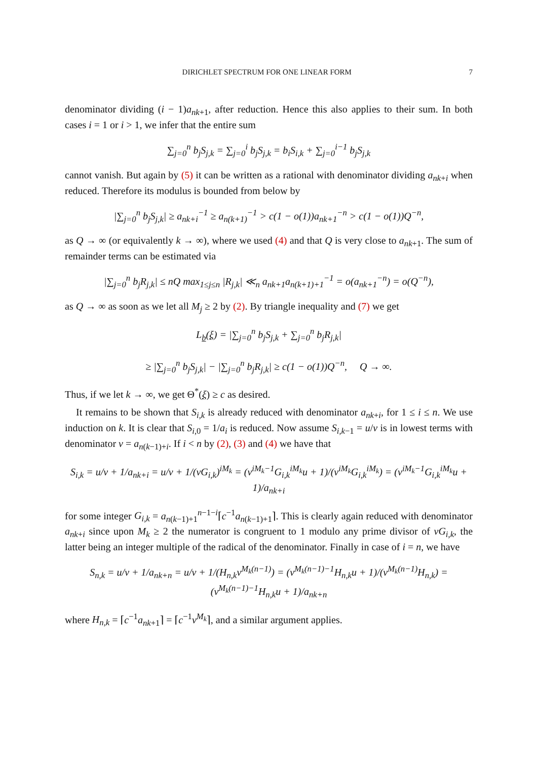DIRICHLET SPECTRUM FOR ONE LINEAR FORM 7
denominator dividing (i − 1)a<sub>nk+1</sub>, after reduction. Hence this also applies to their sum. In both cases i = 1 or i > 1, we infer that the entire sum
∑<sub>j=0</sub><sup>n</sup> b<sub>j</sub>S<sub>j,k</sub> = ∑<sub>j=0</sub><sup>i</sup> b<sub>j</sub>S<sub>j,k</sub> = b<sub>i</sub>S<sub>i,k</sub> + ∑<sub>j=0</sub><sup>i−1</sup> b<sub>j</sub>S<sub>j,k</sub>
cannot vanish. But again by (5) it can be written as a rational with denominator dividing a<sub>nk+i</sub> when reduced. Therefore its modulus is bounded from below by
|∑<sub>j=0</sub><sup>n</sup> b<sub>j</sub>S<sub>j,k</sub>| ≥ a<sub>nk+i</sub><sup>−1</sup> ≥ a<sub>n(k+1)</sub><sup>−1</sup> > c(1 − o(1))a<sub>nk+1</sub><sup>−n</sup> > c(1 − o(1))Q<sup>−n</sup>,
as Q → ∞ (or equivalently k → ∞), where we used (4) and that Q is very close to a<sub>nk+1</sub>. The sum of remainder terms can be estimated via
|∑<sub>j=0</sub><sup>n</sup> b<sub>j</sub>R<sub>j,k</sub>| ≤ nQ max<sub>1≤j≤n</sub> |R<sub>j,k</sub>| ≪<sub>n</sub> a<sub>nk+1</sub>a<sub>n(k+1)+1</sub><sup>−1</sup> = o(a<sub>nk+1</sub><sup>−n</sup>) = o(Q<sup>−n</sup>),
as Q → ∞ as soon as we let all M<sub>j</sub> ≥ 2 by (2). By triangle inequality and (7) we get
L<sub>b</sub>(ξ) = |∑<sub>j=0</sub><sup>n</sup> b<sub>j</sub>S<sub>j,k</sub> + ∑<sub>j=0</sub><sup>n</sup> b<sub>j</sub>R<sub>j,k</sub>|
≥ |∑<sub>j=0</sub><sup>n</sup> b<sub>j</sub>S<sub>j,k</sub>| − |∑<sub>j=0</sub><sup>n</sup> b<sub>j</sub>R<sub>j,k</sub>| ≥ c(1 − o(1))Q<sup>−n</sup>, Q → ∞.
Thus, if we let k → ∞, we get Θ<sup>*</sup>(ξ) ≥ c as desired.
It remains to be shown that S<sub>i,k</sub> is already reduced with denominator a<sub>nk+i</sub>, for 1 ≤ i ≤ n. We use induction on k. It is clear that S<sub>i,0</sub> = 1/a<sub>i</sub> is reduced. Now assume S<sub>i,k−1</sub> = u/v is in lowest terms with denominator v = a<sub>n(k−1)+i</sub>. If i < n by (2), (3) and (4) we have that
S<sub>i,k</sub> = u/v + 1/a<sub>nk+i</sub> = u/v + 1/(vG<sub>i,k</sub>)<sup>iM<sub>k</sub></sup> = (v<sup>iM<sub>k</sub>−1</sup>G<sub>i,k</sub><sup>iM<sub>k</sub></sup>u + 1)/(v<sup>iM<sub>k</sub></sup>G<sub>i,k</sub><sup>iM<sub>k</sub></sup>) = (v<sup>iM<sub>k</sub>−1</sup>G<sub>i,k</sub><sup>iM<sub>k</sub></sup>u + 1)/a<sub>nk+i</sub>
for some integer G<sub>i,k</sub> = a<sub>n(k−1)+1</sub><sup>n−1−i</sup>⌈c<sup>−1</sup>a<sub>n(k−1)+1</sub>⌉. This is clearly again reduced with denominator a<sub>nk+i</sub> since upon M<sub>k</sub> ≥ 2 the numerator is congruent to 1 modulo any prime divisor of vG<sub>i,k</sub>, the latter being an integer multiple of the radical of the denominator. Finally in case of i = n, we have
S<sub>n,k</sub> = u/v + 1/a<sub>nk+n</sub> = u/v + 1/(H<sub>n,k</sub>v<sup>M<sub>k</sub>(n−1)</sup>) = (v<sup>M<sub>k</sub>(n−1)−1</sup>H<sub>n,k</sub>u + 1)/(v<sup>M<sub>k</sub>(n−1)</sup>H<sub>n,k</sub>) = (v<sup>M<sub>k</sub>(n−1)−1</sup>H<sub>n,k</sub>u + 1)/a<sub>nk+n</sub>
where H<sub>n,k</sub> = ⌈c<sup>−1</sup>a<sub>nk+1</sub>⌉ = ⌈c<sup>−1</sup>v<sup>M<sub>k</sub></sup>⌉, and a similar argument applies.